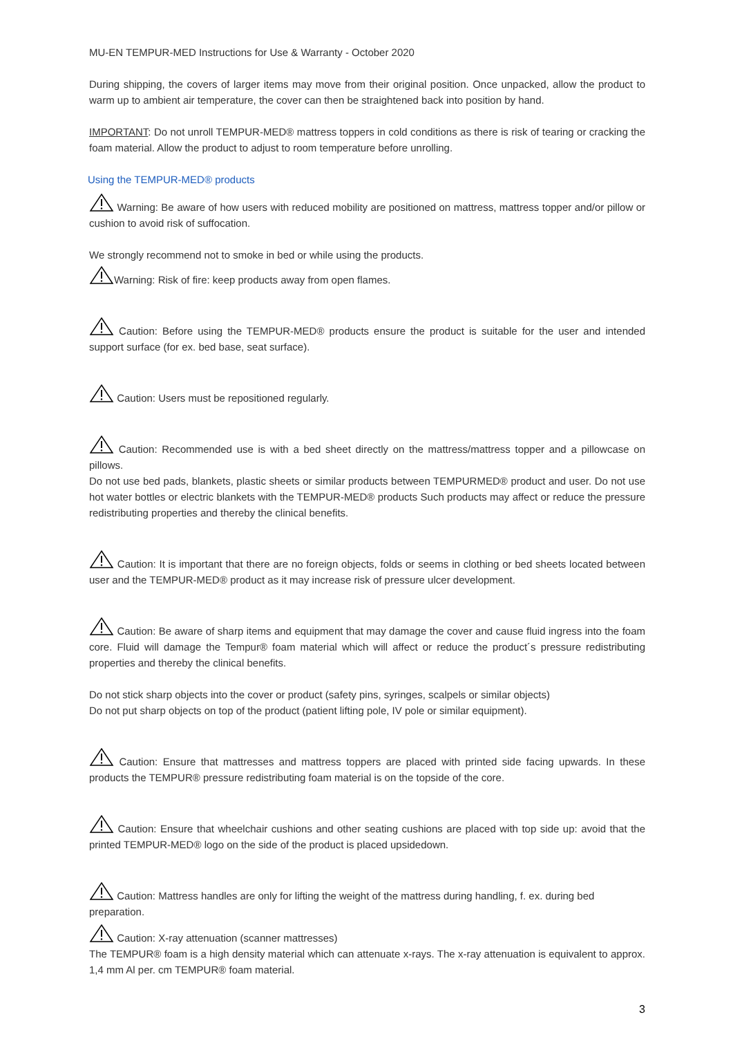MU-EN TEMPUR-MED Instructions for Use & Warranty - October 2020
During shipping, the covers of larger items may move from their original position. Once unpacked, allow the product to warm up to ambient air temperature, the cover can then be straightened back into position by hand.
IMPORTANT: Do not unroll TEMPUR-MED® mattress toppers in cold conditions as there is risk of tearing or cracking the foam material. Allow the product to adjust to room temperature before unrolling.
Using the TEMPUR-MED® products
Warning: Be aware of how users with reduced mobility are positioned on mattress, mattress topper and/or pillow or cushion to avoid risk of suffocation.
We strongly recommend not to smoke in bed or while using the products.
Warning: Risk of fire: keep products away from open flames.
Caution: Before using the TEMPUR-MED® products ensure the product is suitable for the user and intended support surface (for ex. bed base, seat surface).
Caution: Users must be repositioned regularly.
Caution: Recommended use is with a bed sheet directly on the mattress/mattress topper and a pillowcase on pillows.
Do not use bed pads, blankets, plastic sheets or similar products between TEMPURMED® product and user. Do not use hot water bottles or electric blankets with the TEMPUR-MED® products Such products may affect or reduce the pressure redistributing properties and thereby the clinical benefits.
Caution: It is important that there are no foreign objects, folds or seems in clothing or bed sheets located between user and the TEMPUR-MED® product as it may increase risk of pressure ulcer development.
Caution: Be aware of sharp items and equipment that may damage the cover and cause fluid ingress into the foam core. Fluid will damage the Tempur® foam material which will affect or reduce the product´s pressure redistributing properties and thereby the clinical benefits.
Do not stick sharp objects into the cover or product (safety pins, syringes, scalpels or similar objects)
Do not put sharp objects on top of the product (patient lifting pole, IV pole or similar equipment).
Caution: Ensure that mattresses and mattress toppers are placed with printed side facing upwards. In these products the TEMPUR® pressure redistributing foam material is on the topside of the core.
Caution: Ensure that wheelchair cushions and other seating cushions are placed with top side up: avoid that the printed TEMPUR-MED® logo on the side of the product is placed upsidedown.
Caution: Mattress handles are only for lifting the weight of the mattress during handling, f. ex. during bed preparation.
Caution: X-ray attenuation (scanner mattresses)
The TEMPUR® foam is a high density material which can attenuate x-rays. The x-ray attenuation is equivalent to approx. 1,4 mm Al per. cm TEMPUR® foam material.
3